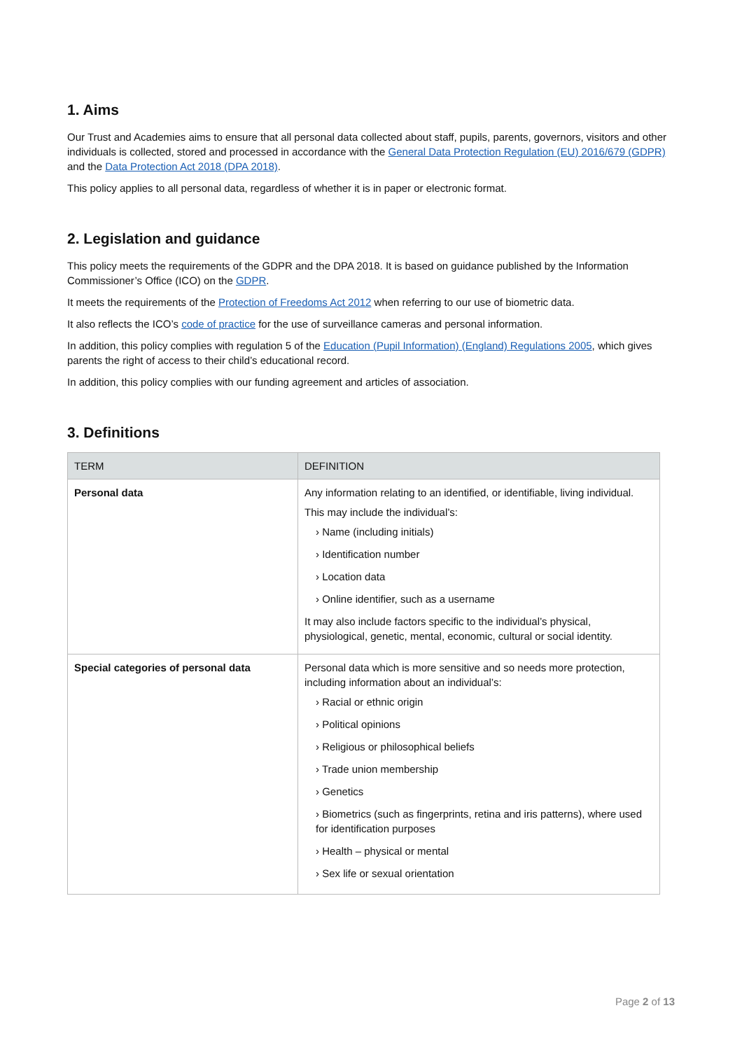1. Aims
Our Trust and Academies aims to ensure that all personal data collected about staff, pupils, parents, governors, visitors and other individuals is collected, stored and processed in accordance with the General Data Protection Regulation (EU) 2016/679 (GDPR) and the Data Protection Act 2018 (DPA 2018).
This policy applies to all personal data, regardless of whether it is in paper or electronic format.
2. Legislation and guidance
This policy meets the requirements of the GDPR and the DPA 2018. It is based on guidance published by the Information Commissioner’s Office (ICO) on the GDPR.
It meets the requirements of the Protection of Freedoms Act 2012 when referring to our use of biometric data.
It also reflects the ICO’s code of practice for the use of surveillance cameras and personal information.
In addition, this policy complies with regulation 5 of the Education (Pupil Information) (England) Regulations 2005, which gives parents the right of access to their child’s educational record.
In addition, this policy complies with our funding agreement and articles of association.
3. Definitions
| TERM | DEFINITION |
| --- | --- |
| Personal data | Any information relating to an identified, or identifiable, living individual. This may include the individual’s: › Name (including initials) › Identification number › Location data › Online identifier, such as a username It may also include factors specific to the individual’s physical, physiological, genetic, mental, economic, cultural or social identity. |
| Special categories of personal data | Personal data which is more sensitive and so needs more protection, including information about an individual’s: › Racial or ethnic origin › Political opinions › Religious or philosophical beliefs › Trade union membership › Genetics › Biometrics (such as fingerprints, retina and iris patterns), where used for identification purposes › Health – physical or mental › Sex life or sexual orientation |
Page 2 of 13